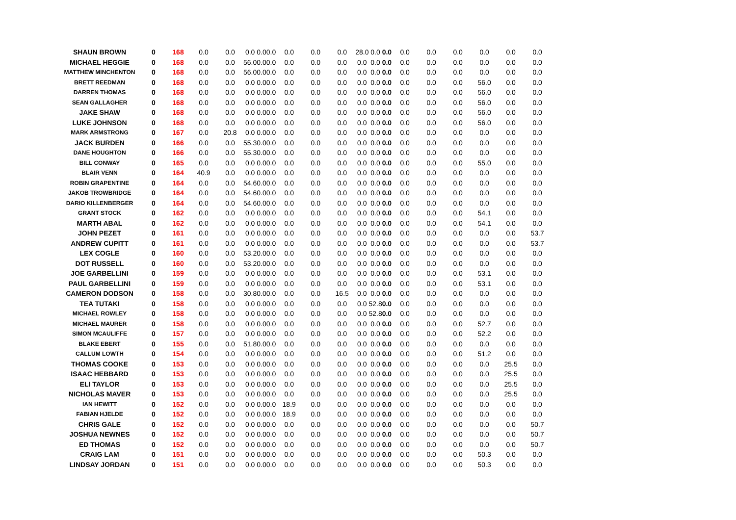| SHAUN BROWN | 0 | 168 | 0.0 | 0.0 | 0.0 | 0.0 | 0.0 | 0.0 | 0.0 | 0.0 | 28.0 | 0.0 | 0.0 | 0.0 | 0.0 | 0.0 | 0.0 | 0.0 | 0.0 |
| MICHAEL HEGGIE | 0 | 168 | 0.0 | 0.0 | 56.0 | 0.0 | 0.0 | 0.0 | 0.0 | 0.0 | 0.0 | 0.0 | 0.0 | 0.0 | 0.0 | 0.0 | 0.0 | 0.0 | 0.0 |
| MATTHEW MINCHENTON | 0 | 168 | 0.0 | 0.0 | 56.0 | 0.0 | 0.0 | 0.0 | 0.0 | 0.0 | 0.0 | 0.0 | 0.0 | 0.0 | 0.0 | 0.0 | 0.0 | 0.0 | 0.0 |
| BRETT REEDMAN | 0 | 168 | 0.0 | 0.0 | 0.0 | 0.0 | 0.0 | 0.0 | 0.0 | 0.0 | 0.0 | 0.0 | 0.0 | 0.0 | 0.0 | 0.0 | 56.0 | 0.0 | 0.0 |
| DARREN THOMAS | 0 | 168 | 0.0 | 0.0 | 0.0 | 0.0 | 0.0 | 0.0 | 0.0 | 0.0 | 0.0 | 0.0 | 0.0 | 0.0 | 0.0 | 0.0 | 56.0 | 0.0 | 0.0 |
| SEAN GALLAGHER | 0 | 168 | 0.0 | 0.0 | 0.0 | 0.0 | 0.0 | 0.0 | 0.0 | 0.0 | 0.0 | 0.0 | 0.0 | 0.0 | 0.0 | 0.0 | 56.0 | 0.0 | 0.0 |
| JAKE SHAW | 0 | 168 | 0.0 | 0.0 | 0.0 | 0.0 | 0.0 | 0.0 | 0.0 | 0.0 | 0.0 | 0.0 | 0.0 | 0.0 | 0.0 | 0.0 | 56.0 | 0.0 | 0.0 |
| LUKE JOHNSON | 0 | 168 | 0.0 | 0.0 | 0.0 | 0.0 | 0.0 | 0.0 | 0.0 | 0.0 | 0.0 | 0.0 | 0.0 | 0.0 | 0.0 | 0.0 | 56.0 | 0.0 | 0.0 |
| MARK ARMSTRONG | 0 | 167 | 0.0 | 20.8 | 0.0 | 0.0 | 0.0 | 0.0 | 0.0 | 0.0 | 0.0 | 0.0 | 0.0 | 0.0 | 0.0 | 0.0 | 0.0 | 0.0 | 0.0 |
| JACK BURDEN | 0 | 166 | 0.0 | 0.0 | 55.3 | 0.0 | 0.0 | 0.0 | 0.0 | 0.0 | 0.0 | 0.0 | 0.0 | 0.0 | 0.0 | 0.0 | 0.0 | 0.0 | 0.0 |
| DANE HOUGHTON | 0 | 166 | 0.0 | 0.0 | 55.3 | 0.0 | 0.0 | 0.0 | 0.0 | 0.0 | 0.0 | 0.0 | 0.0 | 0.0 | 0.0 | 0.0 | 0.0 | 0.0 | 0.0 |
| BILL CONWAY | 0 | 165 | 0.0 | 0.0 | 0.0 | 0.0 | 0.0 | 0.0 | 0.0 | 0.0 | 0.0 | 0.0 | 0.0 | 0.0 | 0.0 | 0.0 | 55.0 | 0.0 | 0.0 |
| BLAIR VENN | 0 | 164 | 40.9 | 0.0 | 0.0 | 0.0 | 0.0 | 0.0 | 0.0 | 0.0 | 0.0 | 0.0 | 0.0 | 0.0 | 0.0 | 0.0 | 0.0 | 0.0 | 0.0 |
| ROBIN GRAPENTINE | 0 | 164 | 0.0 | 0.0 | 54.6 | 0.0 | 0.0 | 0.0 | 0.0 | 0.0 | 0.0 | 0.0 | 0.0 | 0.0 | 0.0 | 0.0 | 0.0 | 0.0 | 0.0 |
| JAKOB TROWBRIDGE | 0 | 164 | 0.0 | 0.0 | 54.6 | 0.0 | 0.0 | 0.0 | 0.0 | 0.0 | 0.0 | 0.0 | 0.0 | 0.0 | 0.0 | 0.0 | 0.0 | 0.0 | 0.0 |
| DARIO KILLENBERGER | 0 | 164 | 0.0 | 0.0 | 54.6 | 0.0 | 0.0 | 0.0 | 0.0 | 0.0 | 0.0 | 0.0 | 0.0 | 0.0 | 0.0 | 0.0 | 0.0 | 0.0 | 0.0 |
| GRANT STOCK | 0 | 162 | 0.0 | 0.0 | 0.0 | 0.0 | 0.0 | 0.0 | 0.0 | 0.0 | 0.0 | 0.0 | 0.0 | 0.0 | 0.0 | 0.0 | 54.1 | 0.0 | 0.0 |
| MARTH ABAL | 0 | 162 | 0.0 | 0.0 | 0.0 | 0.0 | 0.0 | 0.0 | 0.0 | 0.0 | 0.0 | 0.0 | 0.0 | 0.0 | 0.0 | 0.0 | 54.1 | 0.0 | 0.0 |
| JOHN PEZET | 0 | 161 | 0.0 | 0.0 | 0.0 | 0.0 | 0.0 | 0.0 | 0.0 | 0.0 | 0.0 | 0.0 | 0.0 | 0.0 | 0.0 | 0.0 | 0.0 | 0.0 | 53.7 |
| ANDREW CUPITT | 0 | 161 | 0.0 | 0.0 | 0.0 | 0.0 | 0.0 | 0.0 | 0.0 | 0.0 | 0.0 | 0.0 | 0.0 | 0.0 | 0.0 | 0.0 | 0.0 | 0.0 | 53.7 |
| LEX COGLE | 0 | 160 | 0.0 | 0.0 | 53.2 | 0.0 | 0.0 | 0.0 | 0.0 | 0.0 | 0.0 | 0.0 | 0.0 | 0.0 | 0.0 | 0.0 | 0.0 | 0.0 | 0.0 |
| DOT RUSSELL | 0 | 160 | 0.0 | 0.0 | 53.2 | 0.0 | 0.0 | 0.0 | 0.0 | 0.0 | 0.0 | 0.0 | 0.0 | 0.0 | 0.0 | 0.0 | 0.0 | 0.0 | 0.0 |
| JOE GARBELLINI | 0 | 159 | 0.0 | 0.0 | 0.0 | 0.0 | 0.0 | 0.0 | 0.0 | 0.0 | 0.0 | 0.0 | 0.0 | 0.0 | 0.0 | 0.0 | 53.1 | 0.0 | 0.0 |
| PAUL GARBELLINI | 0 | 159 | 0.0 | 0.0 | 0.0 | 0.0 | 0.0 | 0.0 | 0.0 | 0.0 | 0.0 | 0.0 | 0.0 | 0.0 | 0.0 | 0.0 | 53.1 | 0.0 | 0.0 |
| CAMERON DODSON | 0 | 158 | 0.0 | 0.0 | 30.8 | 0.0 | 0.0 | 0.0 | 0.0 | 16.5 | 0.0 | 0.0 | 0.0 | 0.0 | 0.0 | 0.0 | 0.0 | 0.0 | 0.0 |
| TEA TUTAKI | 0 | 158 | 0.0 | 0.0 | 0.0 | 0.0 | 0.0 | 0.0 | 0.0 | 0.0 | 0.0 | 52.8 | 0.0 | 0.0 | 0.0 | 0.0 | 0.0 | 0.0 | 0.0 |
| MICHAEL ROWLEY | 0 | 158 | 0.0 | 0.0 | 0.0 | 0.0 | 0.0 | 0.0 | 0.0 | 0.0 | 0.0 | 52.8 | 0.0 | 0.0 | 0.0 | 0.0 | 0.0 | 0.0 | 0.0 |
| MICHAEL MAURER | 0 | 158 | 0.0 | 0.0 | 0.0 | 0.0 | 0.0 | 0.0 | 0.0 | 0.0 | 0.0 | 0.0 | 0.0 | 0.0 | 0.0 | 0.0 | 52.7 | 0.0 | 0.0 |
| SIMON MCAULIFFE | 0 | 157 | 0.0 | 0.0 | 0.0 | 0.0 | 0.0 | 0.0 | 0.0 | 0.0 | 0.0 | 0.0 | 0.0 | 0.0 | 0.0 | 0.0 | 52.2 | 0.0 | 0.0 |
| BLAKE EBERT | 0 | 155 | 0.0 | 0.0 | 51.8 | 0.0 | 0.0 | 0.0 | 0.0 | 0.0 | 0.0 | 0.0 | 0.0 | 0.0 | 0.0 | 0.0 | 0.0 | 0.0 | 0.0 |
| CALLUM LOWTH | 0 | 154 | 0.0 | 0.0 | 0.0 | 0.0 | 0.0 | 0.0 | 0.0 | 0.0 | 0.0 | 0.0 | 0.0 | 0.0 | 0.0 | 0.0 | 51.2 | 0.0 | 0.0 |
| THOMAS COOKE | 0 | 153 | 0.0 | 0.0 | 0.0 | 0.0 | 0.0 | 0.0 | 0.0 | 0.0 | 0.0 | 0.0 | 0.0 | 0.0 | 0.0 | 0.0 | 0.0 | 25.5 | 0.0 |
| ISAAC HEBBARD | 0 | 153 | 0.0 | 0.0 | 0.0 | 0.0 | 0.0 | 0.0 | 0.0 | 0.0 | 0.0 | 0.0 | 0.0 | 0.0 | 0.0 | 0.0 | 0.0 | 25.5 | 0.0 |
| ELI TAYLOR | 0 | 153 | 0.0 | 0.0 | 0.0 | 0.0 | 0.0 | 0.0 | 0.0 | 0.0 | 0.0 | 0.0 | 0.0 | 0.0 | 0.0 | 0.0 | 0.0 | 25.5 | 0.0 |
| NICHOLAS MAVER | 0 | 153 | 0.0 | 0.0 | 0.0 | 0.0 | 0.0 | 0.0 | 0.0 | 0.0 | 0.0 | 0.0 | 0.0 | 0.0 | 0.0 | 0.0 | 0.0 | 25.5 | 0.0 |
| IAN HEWITT | 0 | 152 | 0.0 | 0.0 | 0.0 | 0.0 | 0.0 | 18.9 | 0.0 | 0.0 | 0.0 | 0.0 | 0.0 | 0.0 | 0.0 | 0.0 | 0.0 | 0.0 | 0.0 |
| FABIAN HJELDE | 0 | 152 | 0.0 | 0.0 | 0.0 | 0.0 | 0.0 | 18.9 | 0.0 | 0.0 | 0.0 | 0.0 | 0.0 | 0.0 | 0.0 | 0.0 | 0.0 | 0.0 | 0.0 |
| CHRIS GALE | 0 | 152 | 0.0 | 0.0 | 0.0 | 0.0 | 0.0 | 0.0 | 0.0 | 0.0 | 0.0 | 0.0 | 0.0 | 0.0 | 0.0 | 0.0 | 0.0 | 0.0 | 50.7 |
| JOSHUA NEWNES | 0 | 152 | 0.0 | 0.0 | 0.0 | 0.0 | 0.0 | 0.0 | 0.0 | 0.0 | 0.0 | 0.0 | 0.0 | 0.0 | 0.0 | 0.0 | 0.0 | 0.0 | 50.7 |
| ED THOMAS | 0 | 152 | 0.0 | 0.0 | 0.0 | 0.0 | 0.0 | 0.0 | 0.0 | 0.0 | 0.0 | 0.0 | 0.0 | 0.0 | 0.0 | 0.0 | 0.0 | 0.0 | 50.7 |
| CRAIG LAM | 0 | 151 | 0.0 | 0.0 | 0.0 | 0.0 | 0.0 | 0.0 | 0.0 | 0.0 | 0.0 | 0.0 | 0.0 | 0.0 | 0.0 | 0.0 | 50.3 | 0.0 | 0.0 |
| LINDSAY JORDAN | 0 | 151 | 0.0 | 0.0 | 0.0 | 0.0 | 0.0 | 0.0 | 0.0 | 0.0 | 0.0 | 0.0 | 0.0 | 0.0 | 0.0 | 0.0 | 50.3 | 0.0 | 0.0 |